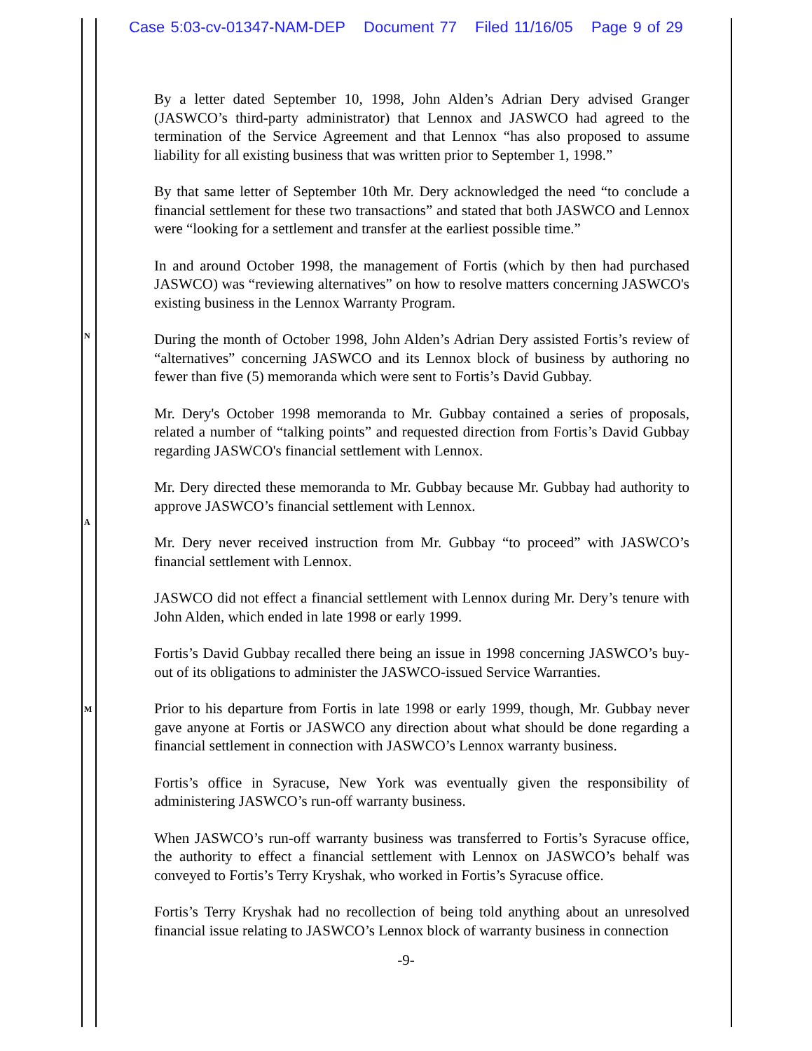Case 5:03-cv-01347-NAM-DEP Document 77 Filed 11/16/05 Page 9 of 29
N
A
M
By a letter dated September 10, 1998, John Alden’s Adrian Dery advised Granger (JASWCO’s third-party administrator) that Lennox and JASWCO had agreed to the termination of the Service Agreement and that Lennox “has also proposed to assume liability for all existing business that was written prior to September 1, 1998.”
By that same letter of September 10th Mr. Dery acknowledged the need “to conclude a financial settlement for these two transactions” and stated that both JASWCO and Lennox were “looking for a settlement and transfer at the earliest possible time.”
In and around October 1998, the management of Fortis (which by then had purchased JASWCO) was “reviewing alternatives” on how to resolve matters concerning JASWCO's existing business in the Lennox Warranty Program.
During the month of October 1998, John Alden’s Adrian Dery assisted Fortis’s review of “alternatives” concerning JASWCO and its Lennox block of business by authoring no fewer than five (5) memoranda which were sent to Fortis’s David Gubbay.
Mr. Dery's October 1998 memoranda to Mr. Gubbay contained a series of proposals, related a number of “talking points” and requested direction from Fortis’s David Gubbay regarding JASWCO's financial settlement with Lennox.
Mr. Dery directed these memoranda to Mr. Gubbay because Mr. Gubbay had authority to approve JASWCO’s financial settlement with Lennox.
Mr. Dery never received instruction from Mr. Gubbay “to proceed” with JASWCO’s financial settlement with Lennox.
JASWCO did not effect a financial settlement with Lennox during Mr. Dery’s tenure with John Alden, which ended in late 1998 or early 1999.
Fortis’s David Gubbay recalled there being an issue in 1998 concerning JASWCO’s buy-out of its obligations to administer the JASWCO-issued Service Warranties.
Prior to his departure from Fortis in late 1998 or early 1999, though, Mr. Gubbay never gave anyone at Fortis or JASWCO any direction about what should be done regarding a financial settlement in connection with JASWCO’s Lennox warranty business.
Fortis’s office in Syracuse, New York was eventually given the responsibility of administering JASWCO’s run-off warranty business.
When JASWCO’s run-off warranty business was transferred to Fortis’s Syracuse office, the authority to effect a financial settlement with Lennox on JASWCO’s behalf was conveyed to Fortis’s Terry Kryshak, who worked in Fortis’s Syracuse office.
Fortis’s Terry Kryshak had no recollection of being told anything about an unresolved financial issue relating to JASWCO’s Lennox block of warranty business in connection
-9-